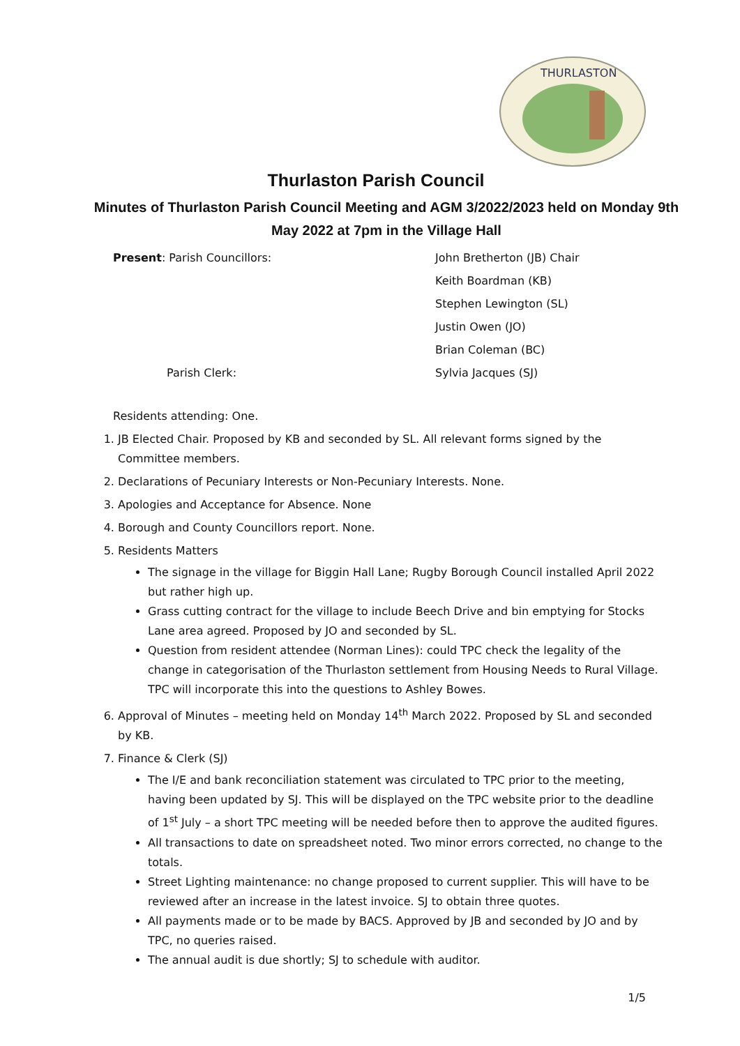THURLASTON
Thurlaston Parish Council
Minutes of Thurlaston Parish Council Meeting and AGM 3/2022/2023 held on Monday 9th May 2022 at 7pm in the Village Hall
Present: Parish Councillors:
John Bretherton (JB) Chair
Keith Boardman (KB)
Stephen Lewington (SL)
Justin Owen (JO)
Brian Coleman (BC)
Parish Clerk:
Sylvia Jacques (SJ)
Residents attending: One.
1. JB Elected Chair. Proposed by KB and seconded by SL. All relevant forms signed by the Committee members.
2. Declarations of Pecuniary Interests or Non-Pecuniary Interests. None.
3. Apologies and Acceptance for Absence. None
4. Borough and County Councillors report. None.
5. Residents Matters
The signage in the village for Biggin Hall Lane; Rugby Borough Council installed April 2022 but rather high up.
Grass cutting contract for the village to include Beech Drive and bin emptying for Stocks Lane area agreed. Proposed by JO and seconded by SL.
Question from resident attendee (Norman Lines): could TPC check the legality of the change in categorisation of the Thurlaston settlement from Housing Needs to Rural Village. TPC will incorporate this into the questions to Ashley Bowes.
6. Approval of Minutes – meeting held on Monday 14<sup>th</sup> March 2022. Proposed by SL and seconded by KB.
7. Finance & Clerk (SJ)
The I/E and bank reconciliation statement was circulated to TPC prior to the meeting, having been updated by SJ. This will be displayed on the TPC website prior to the deadline of 1<sup>st</sup> July – a short TPC meeting will be needed before then to approve the audited figures.
All transactions to date on spreadsheet noted. Two minor errors corrected, no change to the totals.
Street Lighting maintenance: no change proposed to current supplier. This will have to be reviewed after an increase in the latest invoice. SJ to obtain three quotes.
All payments made or to be made by BACS. Approved by JB and seconded by JO and by TPC, no queries raised.
The annual audit is due shortly; SJ to schedule with auditor.
1/5